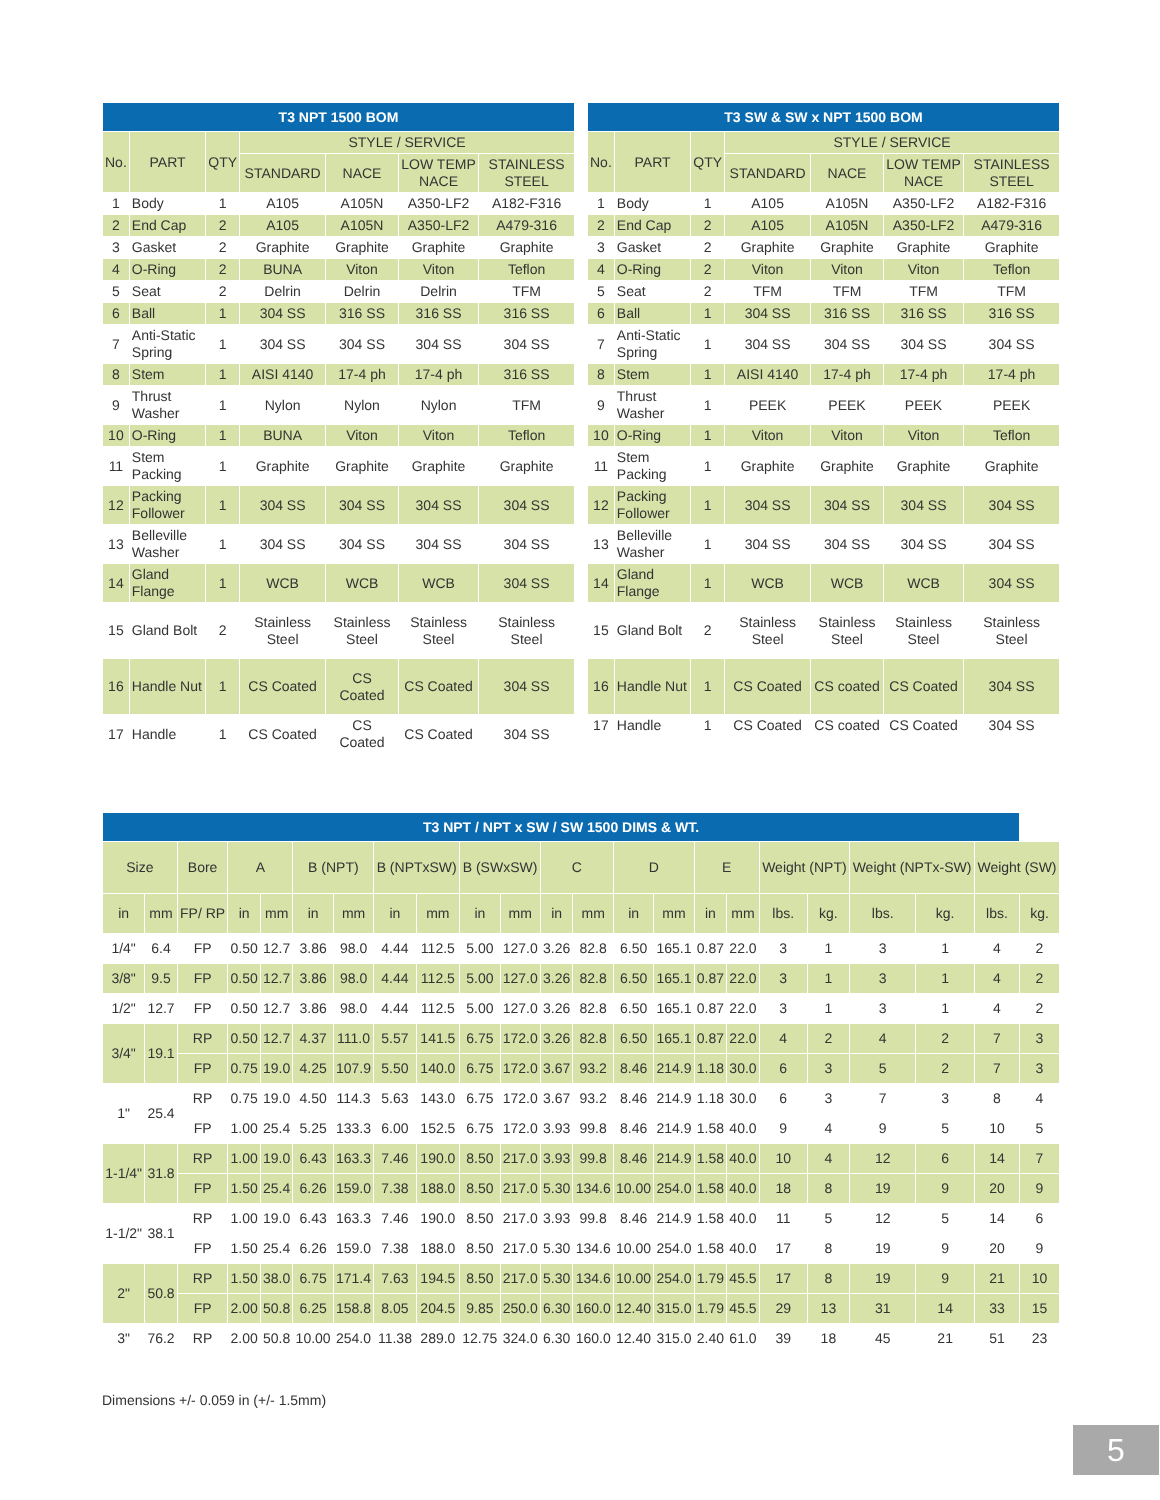| T3 NPT 1500 BOM | | | | | | |
| --- | --- | --- | --- | --- | --- | --- |
| No. | PART | QTY | STYLE / SERVICE | | | |
| | | | STANDARD | NACE | LOW TEMP NACE | STAINLESS STEEL |
| 1 | Body | 1 | A105 | A105N | A350-LF2 | A182-F316 |
| 2 | End Cap | 2 | A105 | A105N | A350-LF2 | A479-316 |
| 3 | Gasket | 2 | Graphite | Graphite | Graphite | Graphite |
| 4 | O-Ring | 2 | BUNA | Viton | Viton | Teflon |
| 5 | Seat | 2 | Delrin | Delrin | Delrin | TFM |
| 6 | Ball | 1 | 304 SS | 316 SS | 316 SS | 316 SS |
| 7 | Anti-Static Spring | 1 | 304 SS | 304 SS | 304 SS | 304 SS |
| 8 | Stem | 1 | AISI 4140 | 17-4 ph | 17-4 ph | 316 SS |
| 9 | Thrust Washer | 1 | Nylon | Nylon | Nylon | TFM |
| 10 | O-Ring | 1 | BUNA | Viton | Viton | Teflon |
| 11 | Stem Packing | 1 | Graphite | Graphite | Graphite | Graphite |
| 12 | Packing Follower | 1 | 304 SS | 304 SS | 304 SS | 304 SS |
| 13 | Belleville Washer | 1 | 304 SS | 304 SS | 304 SS | 304 SS |
| 14 | Gland Flange | 1 | WCB | WCB | WCB | 304 SS |
| 15 | Gland Bolt | 2 | Stainless Steel | Stainless Steel | Stainless Steel | Stainless Steel |
| 16 | Handle Nut | 1 | CS Coated | CS Coated | CS Coated | 304 SS |
| 17 | Handle | 1 | CS Coated | CS Coated | CS Coated | 304 SS |
| T3 SW & SW x NPT 1500 BOM | | | | | | |
| --- | --- | --- | --- | --- | --- | --- |
| No. | PART | QTY | STYLE / SERVICE | | | |
| | | | STANDARD | NACE | LOW TEMP NACE | STAINLESS STEEL |
| 1 | Body | 1 | A105 | A105N | A350-LF2 | A182-F316 |
| 2 | End Cap | 2 | A105 | A105N | A350-LF2 | A479-316 |
| 3 | Gasket | 2 | Graphite | Graphite | Graphite | Graphite |
| 4 | O-Ring | 2 | Viton | Viton | Viton | Teflon |
| 5 | Seat | 2 | TFM | TFM | TFM | TFM |
| 6 | Ball | 1 | 304 SS | 316 SS | 316 SS | 316 SS |
| 7 | Anti-Static Spring | 1 | 304 SS | 304 SS | 304 SS | 304 SS |
| 8 | Stem | 1 | AISI 4140 | 17-4 ph | 17-4 ph | 17-4 ph |
| 9 | Thrust Washer | 1 | PEEK | PEEK | PEEK | PEEK |
| 10 | O-Ring | 1 | Viton | Viton | Viton | Teflon |
| 11 | Stem Packing | 1 | Graphite | Graphite | Graphite | Graphite |
| 12 | Packing Follower | 1 | 304 SS | 304 SS | 304 SS | 304 SS |
| 13 | Belleville Washer | 1 | 304 SS | 304 SS | 304 SS | 304 SS |
| 14 | Gland Flange | 1 | WCB | WCB | WCB | 304 SS |
| 15 | Gland Bolt | 2 | Stainless Steel | Stainless Steel | Stainless Steel | Stainless Steel |
| 16 | Handle Nut | 1 | CS Coated | CS coated | CS Coated | 304 SS |
| 17 | Handle | 1 | CS Coated | CS coated | CS Coated | 304 SS |
| T3 NPT / NPT x SW / SW 1500 DIMS & WT. | | | | | | | | | | | | | | | | | | | | | | |
| --- | --- | --- | --- | --- | --- | --- | --- | --- | --- | --- | --- | --- | --- | --- | --- | --- | --- | --- | --- | --- | --- | --- |
| Size | | Bore | A | | B (NPT) | | B (NPTxSW) | | B (SWxSW) | | C | | D | | E | | Weight (NPT) | | Weight (NPTx-SW) | | Weight (SW) | |
| in | mm | FP/ RP | in | mm | in | mm | in | mm | in | mm | in | mm | in | mm | in | mm | lbs. | kg. | lbs. | kg. | lbs. | kg. |
| 1/4" | 6.4 | FP | 0.50 | 12.7 | 3.86 | 98.0 | 4.44 | 112.5 | 5.00 | 127.0 | 3.26 | 82.8 | 6.50 | 165.1 | 0.87 | 22.0 | 3 | 1 | 3 | 1 | 4 | 2 |
| 3/8" | 9.5 | FP | 0.50 | 12.7 | 3.86 | 98.0 | 4.44 | 112.5 | 5.00 | 127.0 | 3.26 | 82.8 | 6.50 | 165.1 | 0.87 | 22.0 | 3 | 1 | 3 | 1 | 4 | 2 |
| 1/2" | 12.7 | FP | 0.50 | 12.7 | 3.86 | 98.0 | 4.44 | 112.5 | 5.00 | 127.0 | 3.26 | 82.8 | 6.50 | 165.1 | 0.87 | 22.0 | 3 | 1 | 3 | 1 | 4 | 2 |
| 3/4" | 19.1 | RP | 0.50 | 12.7 | 4.37 | 111.0 | 5.57 | 141.5 | 6.75 | 172.0 | 3.26 | 82.8 | 6.50 | 165.1 | 0.87 | 22.0 | 4 | 2 | 4 | 2 | 7 | 3 |
| | | FP | 0.75 | 19.0 | 4.25 | 107.9 | 5.50 | 140.0 | 6.75 | 172.0 | 3.67 | 93.2 | 8.46 | 214.9 | 1.18 | 30.0 | 6 | 3 | 5 | 2 | 7 | 3 |
| 1" | 25.4 | RP | 0.75 | 19.0 | 4.50 | 114.3 | 5.63 | 143.0 | 6.75 | 172.0 | 3.67 | 93.2 | 8.46 | 214.9 | 1.18 | 30.0 | 6 | 3 | 7 | 3 | 8 | 4 |
| | | FP | 1.00 | 25.4 | 5.25 | 133.3 | 6.00 | 152.5 | 6.75 | 172.0 | 3.93 | 99.8 | 8.46 | 214.9 | 1.58 | 40.0 | 9 | 4 | 9 | 5 | 10 | 5 |
| 1-1/4" | 31.8 | RP | 1.00 | 19.0 | 6.43 | 163.3 | 7.46 | 190.0 | 8.50 | 217.0 | 3.93 | 99.8 | 8.46 | 214.9 | 1.58 | 40.0 | 10 | 4 | 12 | 6 | 14 | 7 |
| | | FP | 1.50 | 25.4 | 6.26 | 159.0 | 7.38 | 188.0 | 8.50 | 217.0 | 5.30 | 134.6 | 10.00 | 254.0 | 1.58 | 40.0 | 18 | 8 | 19 | 9 | 20 | 9 |
| 1-1/2" | 38.1 | RP | 1.00 | 19.0 | 6.43 | 163.3 | 7.46 | 190.0 | 8.50 | 217.0 | 3.93 | 99.8 | 8.46 | 214.9 | 1.58 | 40.0 | 11 | 5 | 12 | 5 | 14 | 6 |
| | | FP | 1.50 | 25.4 | 6.26 | 159.0 | 7.38 | 188.0 | 8.50 | 217.0 | 5.30 | 134.6 | 10.00 | 254.0 | 1.58 | 40.0 | 17 | 8 | 19 | 9 | 20 | 9 |
| 2" | 50.8 | RP | 1.50 | 38.0 | 6.75 | 171.4 | 7.63 | 194.5 | 8.50 | 217.0 | 5.30 | 134.6 | 10.00 | 254.0 | 1.79 | 45.5 | 17 | 8 | 19 | 9 | 21 | 10 |
| | | FP | 2.00 | 50.8 | 6.25 | 158.8 | 8.05 | 204.5 | 9.85 | 250.0 | 6.30 | 160.0 | 12.40 | 315.0 | 1.79 | 45.5 | 29 | 13 | 31 | 14 | 33 | 15 |
| 3" | 76.2 | RP | 2.00 | 50.8 | 10.00 | 254.0 | 11.38 | 289.0 | 12.75 | 324.0 | 6.30 | 160.0 | 12.40 | 315.0 | 2.40 | 61.0 | 39 | 18 | 45 | 21 | 51 | 23 |
Dimensions +/- 0.059 in (+/- 1.5mm)
5